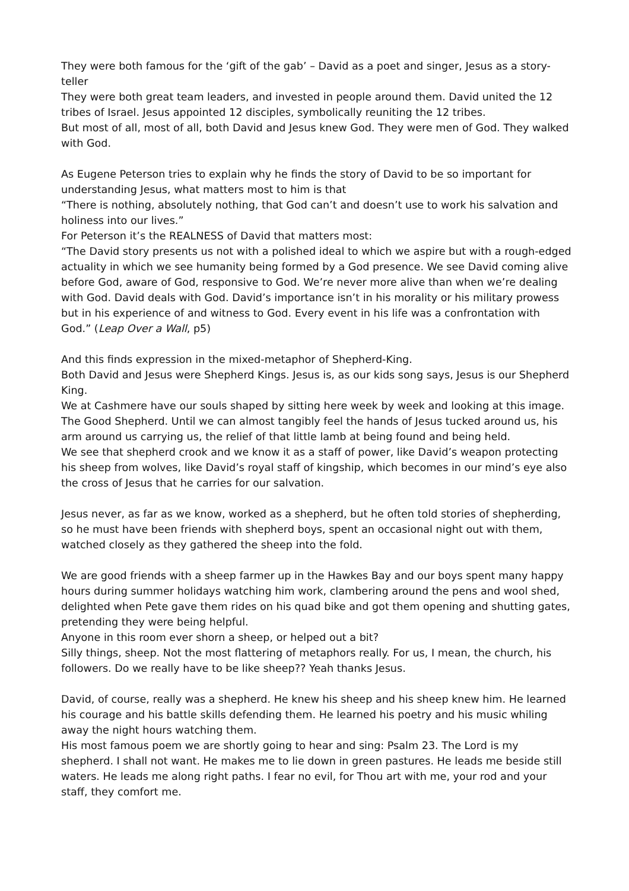They were both famous for the ‘gift of the gab’ – David as a poet and singer, Jesus as a story-teller
They were both great team leaders, and invested in people around them. David united the 12 tribes of Israel. Jesus appointed 12 disciples, symbolically reuniting the 12 tribes.
But most of all, most of all, both David and Jesus knew God. They were men of God. They walked with God.
As Eugene Peterson tries to explain why he finds the story of David to be so important for understanding Jesus, what matters most to him is that
“There is nothing, absolutely nothing, that God can’t and doesn’t use to work his salvation and holiness into our lives.”
For Peterson it’s the REALNESS of David that matters most:
“The David story presents us not with a polished ideal to which we aspire but with a rough-edged actuality in which we see humanity being formed by a God presence. We see David coming alive before God, aware of God, responsive to God. We’re never more alive than when we’re dealing with God. David deals with God. David’s importance isn’t in his morality or his military prowess but in his experience of and witness to God. Every event in his life was a confrontation with God.” (Leap Over a Wall, p5)
And this finds expression in the mixed-metaphor of Shepherd-King.
Both David and Jesus were Shepherd Kings. Jesus is, as our kids song says, Jesus is our Shepherd King.
We at Cashmere have our souls shaped by sitting here week by week and looking at this image. The Good Shepherd. Until we can almost tangibly feel the hands of Jesus tucked around us, his arm around us carrying us, the relief of that little lamb at being found and being held.
We see that shepherd crook and we know it as a staff of power, like David’s weapon protecting his sheep from wolves, like David’s royal staff of kingship, which becomes in our mind’s eye also the cross of Jesus that he carries for our salvation.
Jesus never, as far as we know, worked as a shepherd, but he often told stories of shepherding, so he must have been friends with shepherd boys, spent an occasional night out with them, watched closely as they gathered the sheep into the fold.
We are good friends with a sheep farmer up in the Hawkes Bay and our boys spent many happy hours during summer holidays watching him work, clambering around the pens and wool shed, delighted when Pete gave them rides on his quad bike and got them opening and shutting gates, pretending they were being helpful.
Anyone in this room ever shorn a sheep, or helped out a bit?
Silly things, sheep. Not the most flattering of metaphors really. For us, I mean, the church, his followers. Do we really have to be like sheep?? Yeah thanks Jesus.
David, of course, really was a shepherd. He knew his sheep and his sheep knew him. He learned his courage and his battle skills defending them. He learned his poetry and his music whiling away the night hours watching them.
His most famous poem we are shortly going to hear and sing: Psalm 23. The Lord is my shepherd. I shall not want. He makes me to lie down in green pastures. He leads me beside still waters. He leads me along right paths. I fear no evil, for Thou art with me, your rod and your staff, they comfort me.